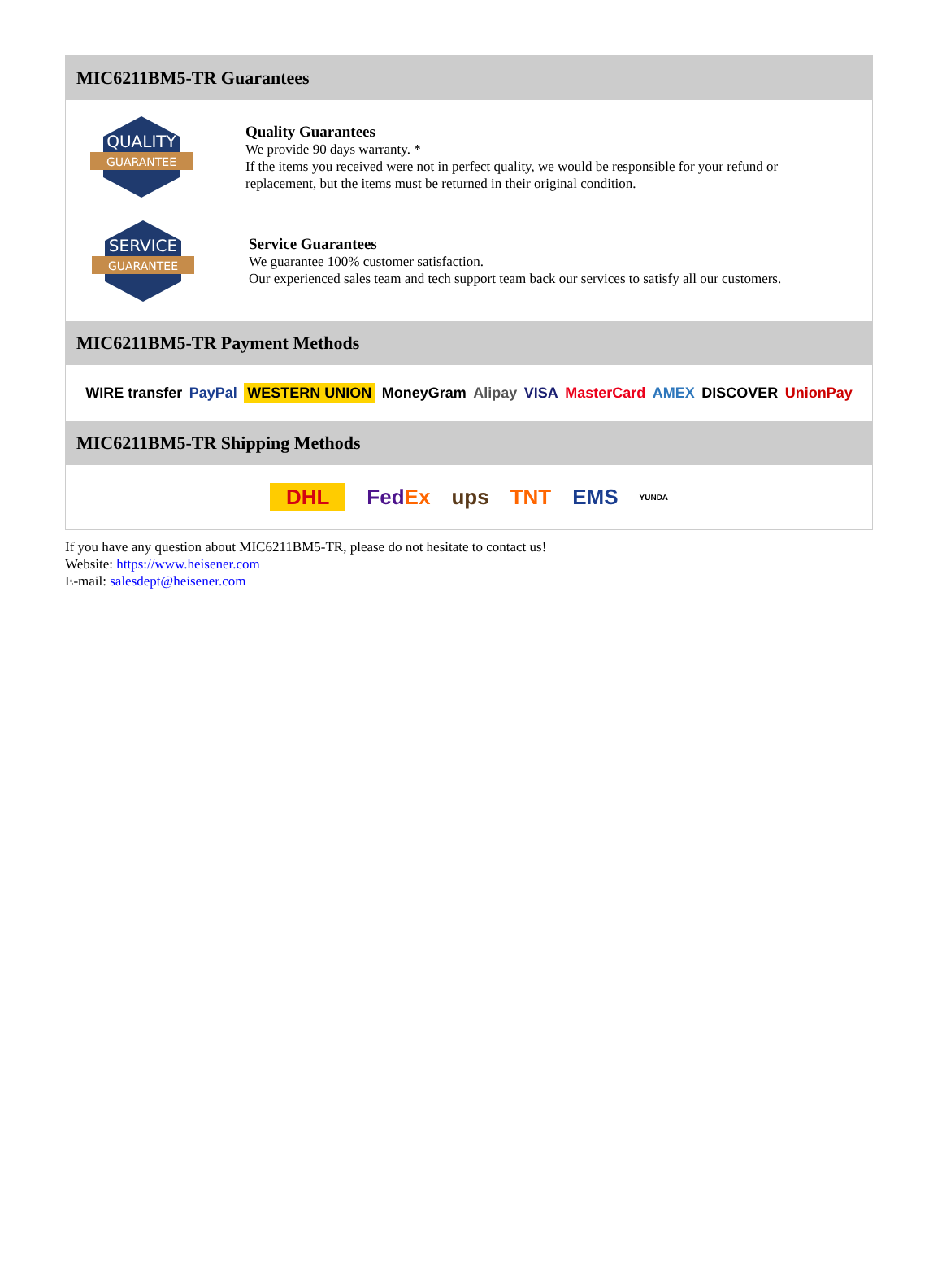MIC6211BM5-TR Guarantees
QUALITY
GUARANTEE
Quality Guarantees
We provide 90 days warranty. *
If the items you received were not in perfect quality, we would be responsible for your refund or replacement, but the items must be returned in their original condition.
SERVICE
GUARANTEE
Service Guarantees
We guarantee 100% customer satisfaction.
Our experienced sales team and tech support team back our services to satisfy all our customers.
MIC6211BM5-TR Payment Methods
WIRE transfer PayPal WESTERN UNION MoneyGram Alipay VISA MasterCard AMEX DISCOVER UnionPay
MIC6211BM5-TR Shipping Methods
DHL FedEx ups TNT EMS YUNDA
If you have any question about MIC6211BM5-TR, please do not hesitate to contact us!
Website: https://www.heisener.com
E-mail: salesdept@heisener.com